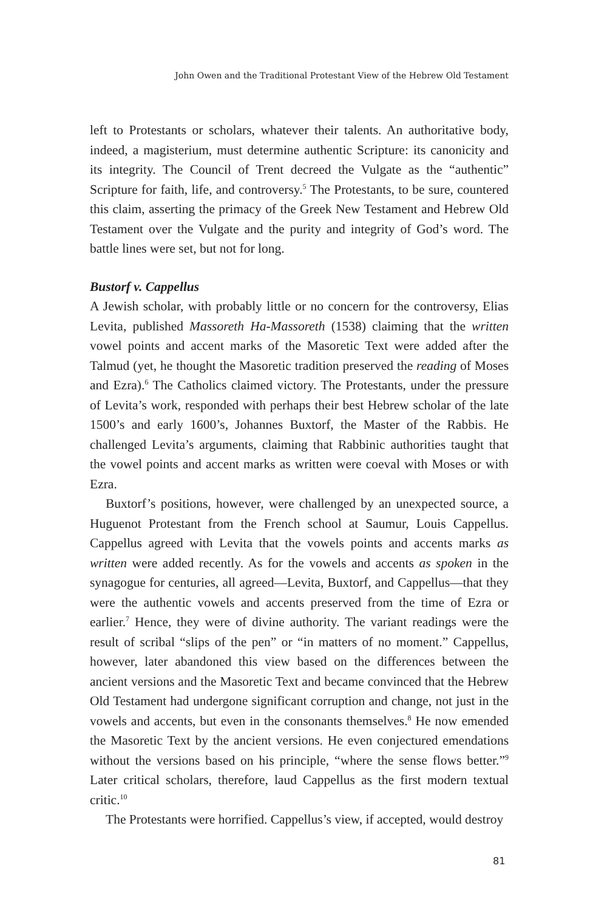John Owen and the Traditional Protestant View of the Hebrew Old Testament
left to Protestants or scholars, whatever their talents. An authoritative body, indeed, a magisterium, must determine authentic Scripture: its canonicity and its integrity. The Council of Trent decreed the Vulgate as the “authentic” Scripture for faith, life, and controversy.<sup>5</sup> The Protestants, to be sure, countered this claim, asserting the primacy of the Greek New Testament and Hebrew Old Testament over the Vulgate and the purity and integrity of God’s word. The battle lines were set, but not for long.
Bustorf v. Cappellus
A Jewish scholar, with probably little or no concern for the controversy, Elias Levita, published Massoreth Ha-Massoreth (1538) claiming that the written vowel points and accent marks of the Masoretic Text were added after the Talmud (yet, he thought the Masoretic tradition preserved the reading of Moses and Ezra).<sup>6</sup> The Catholics claimed victory. The Protestants, under the pressure of Levita’s work, responded with perhaps their best Hebrew scholar of the late 1500’s and early 1600’s, Johannes Buxtorf, the Master of the Rabbis. He challenged Levita’s arguments, claiming that Rabbinic authorities taught that the vowel points and accent marks as written were coeval with Moses or with Ezra.
Buxtorf’s positions, however, were challenged by an unexpected source, a Huguenot Protestant from the French school at Saumur, Louis Cappellus. Cappellus agreed with Levita that the vowels points and accents marks as written were added recently. As for the vowels and accents as spoken in the synagogue for centuries, all agreed—Levita, Buxtorf, and Cappellus—that they were the authentic vowels and accents preserved from the time of Ezra or earlier.<sup>7</sup> Hence, they were of divine authority. The variant readings were the result of scribal “slips of the pen” or “in matters of no moment.” Cappellus, however, later abandoned this view based on the differences between the ancient versions and the Masoretic Text and became convinced that the Hebrew Old Testament had undergone significant corruption and change, not just in the vowels and accents, but even in the consonants themselves.<sup>8</sup> He now emended the Masoretic Text by the ancient versions. He even conjectured emendations without the versions based on his principle, “where the sense flows better.”<sup>9</sup> Later critical scholars, therefore, laud Cappellus as the first modern textual critic.<sup>10</sup>
The Protestants were horrified. Cappellus’s view, if accepted, would destroy
81